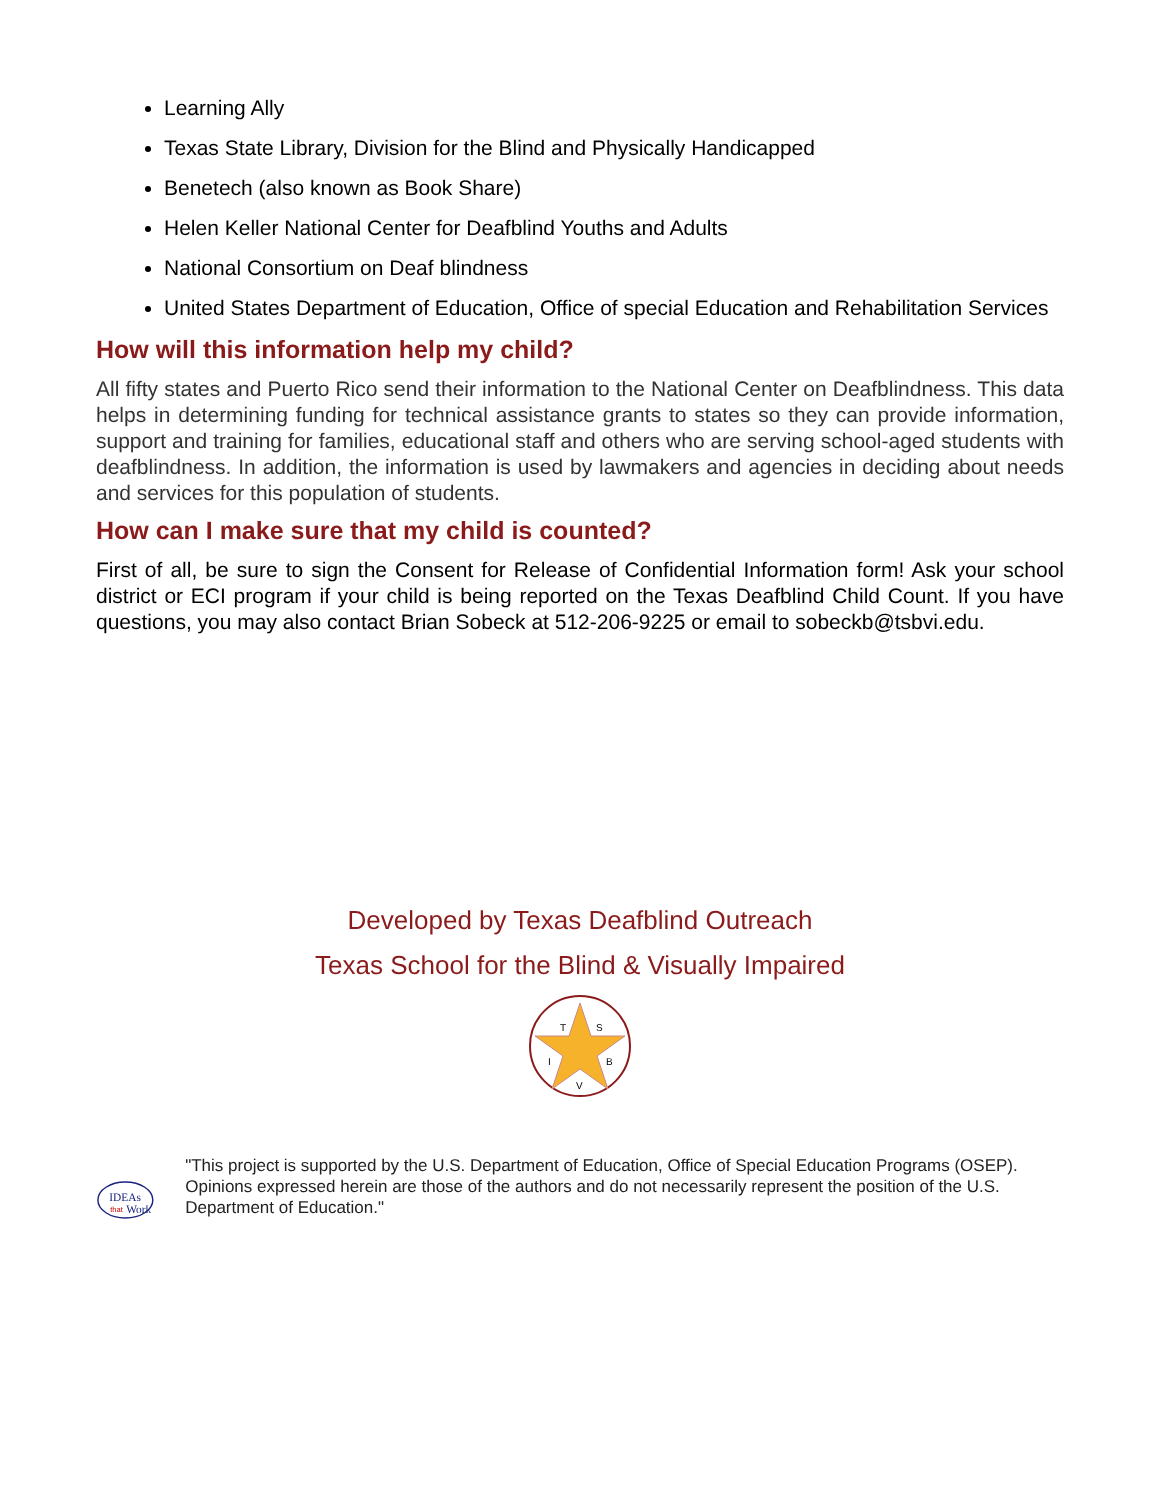Learning Ally
Texas State Library, Division for the Blind and Physically Handicapped
Benetech (also known as Book Share)
Helen Keller National Center for Deafblind Youths and Adults
National Consortium on Deaf blindness
United States Department of Education, Office of special Education and Rehabilitation Services
How will this information help my child?
All fifty states and Puerto Rico send their information to the National Center on Deafblindness. This data helps in determining funding for technical assistance grants to states so they can provide information, support and training for families, educational staff and others who are serving school-aged students with deafblindness. In addition, the information is used by lawmakers and agencies in deciding about needs and services for this population of students.
How can I make sure that my child is counted?
First of all, be sure to sign the Consent for Release of Confidential Information form! Ask your school district or ECI program if your child is being reported on the Texas Deafblind Child Count. If you have questions, you may also contact Brian Sobeck at 512-206-9225 or email to sobeckb@tsbvi.edu.
Developed by Texas Deafblind Outreach
Texas School for the Blind & Visually Impaired
T
S
I
B
V
IDEAs
that
Work
"This project is supported by the U.S. Department of Education, Office of Special Education Programs (OSEP). Opinions expressed herein are those of the authors and do not necessarily represent the position of the U.S. Department of Education."